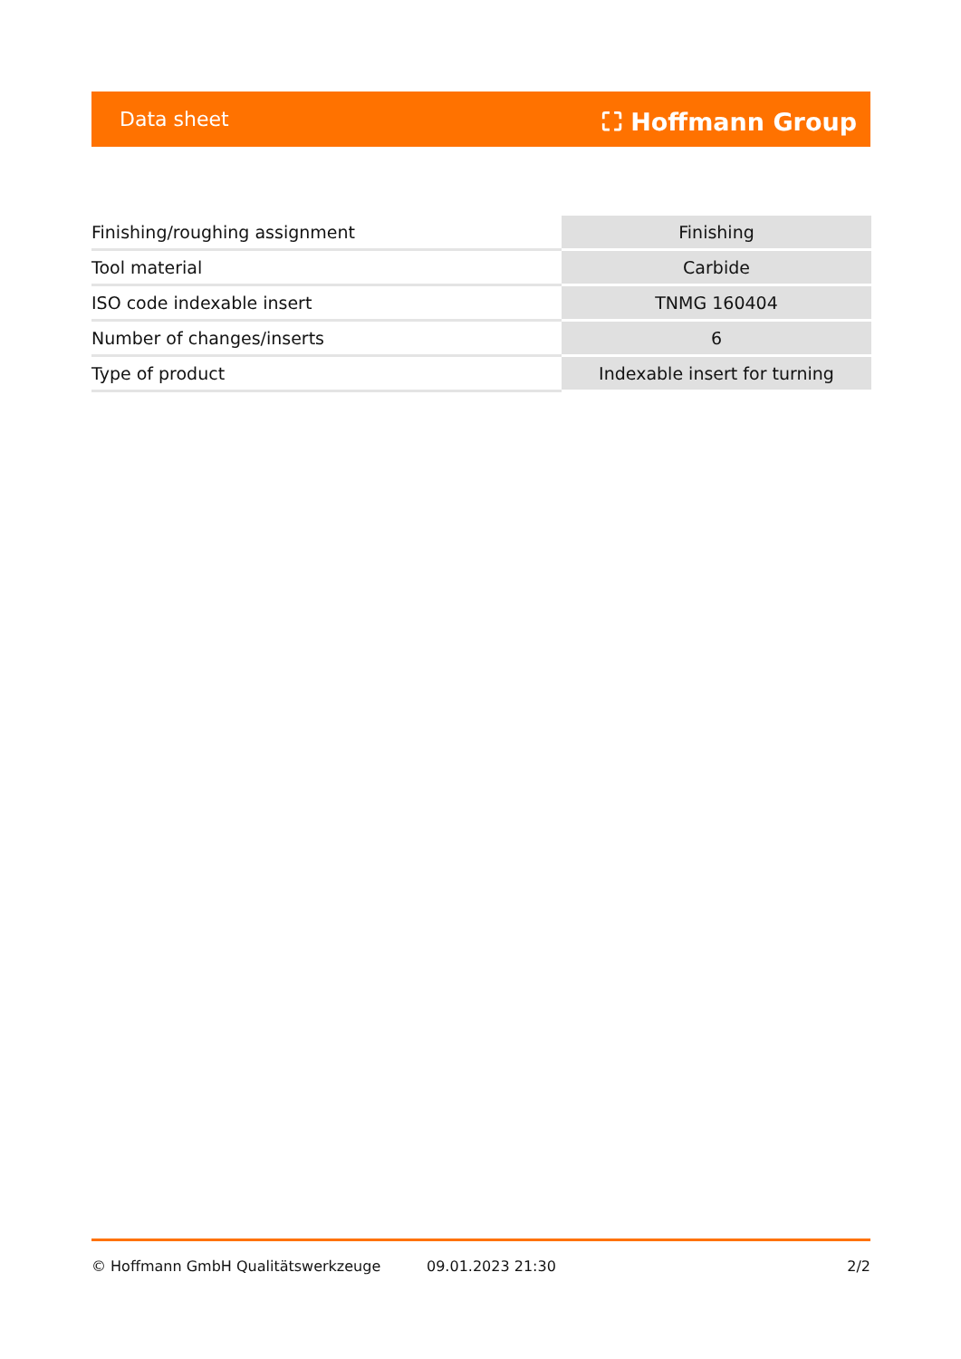Data sheet ⛶ Hoffmann Group
| Finishing/roughing assignment | Finishing |
| Tool material | Carbide |
| ISO code indexable insert | TNMG 160404 |
| Number of changes/inserts | 6 |
| Type of product | Indexable insert for turning |
© Hoffmann GmbH Qualitätswerkzeuge 09.01.2023 21:30 2/2